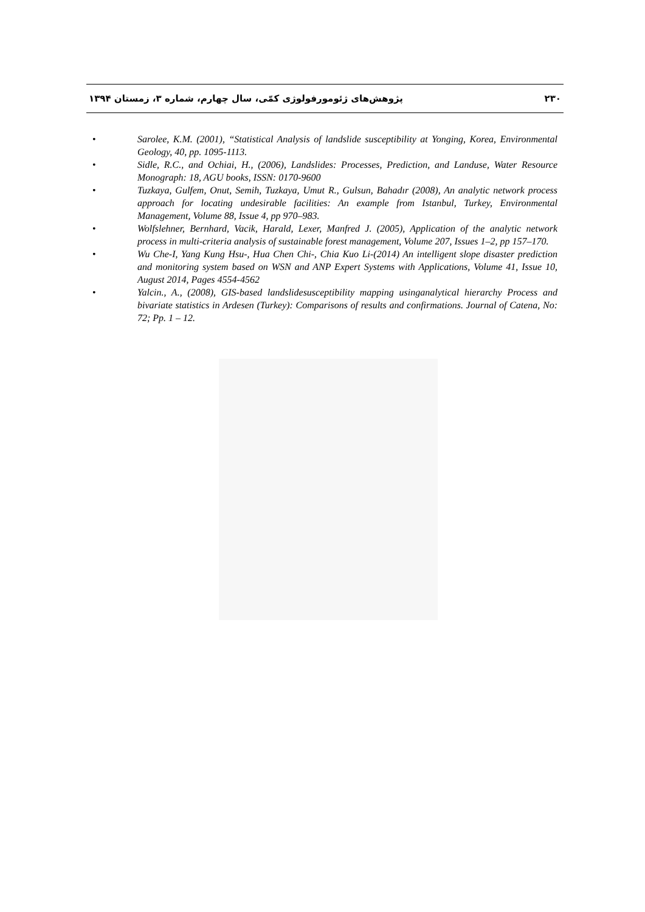۲۳۰ پژوهش‌های ژئومورفولوژی کمّی، سال چهارم، شماره ۳، زمستان ۱۳۹۴
• Sarolee, K.M. (2001), “Statistical Analysis of landslide susceptibility at Yonging, Korea, Environmental Geology, 40, pp. 1095-1113.
• Sidle, R.C., and Ochiai, H., (2006), Landslides: Processes, Prediction, and Landuse, Water Resource Monograph: 18, AGU books, ISSN: 0170-9600
• Tuzkaya, Gulfem, Onut, Semih, Tuzkaya, Umut R., Gulsun, Bahadır (2008), An analytic network process approach for locating undesirable facilities: An example from Istanbul, Turkey, Environmental Management, Volume 88, Issue 4, pp 970–983.
• Wolfslehner, Bernhard, Vacik, Harald, Lexer, Manfred J. (2005), Application of the analytic network process in multi-criteria analysis of sustainable forest management, Volume 207, Issues 1–2, pp 157–170.
• Wu Che-I, Yang Kung Hsu-, Hua Chen Chi-, Chia Kuo Li-(2014) An intelligent slope disaster prediction and monitoring system based on WSN and ANP Expert Systems with Applications, Volume 41, Issue 10, August 2014, Pages 4554-4562
• Yalcin., A., (2008), GIS-based landslidesusceptibility mapping usinganalytical hierarchy Process and bivariate statistics in Ardesen (Turkey): Comparisons of results and confirmations. Journal of Catena, No: 72; Pp. 1 – 12.